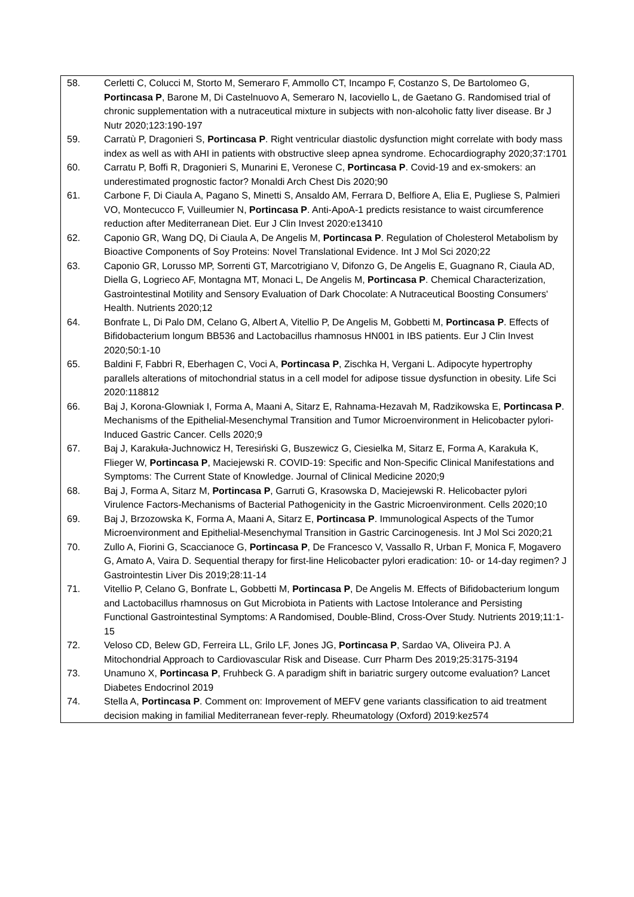| 58. | Cerletti C, Colucci M, Storto M, Semeraro F, Ammollo CT, Incampo F, Costanzo S, De Bartolomeo G, Portincasa P , Barone M, Di Castelnuovo A, Semeraro N, Iacoviello L, de Gaetano G. Randomised trial of chronic supplementation with a nutraceutical mixture in subjects with non-alcoholic fatty liver disease. Br J Nutr 2020;123:190-197 |
| 59. | Carratù P, Dragonieri S, Portincasa P . Right ventricular diastolic dysfunction might correlate with body mass index as well as with AHI in patients with obstructive sleep apnea syndrome. Echocardiography 2020;37:1701 |
| 60. | Carratu P, Boffi R, Dragonieri S, Munarini E, Veronese C, Portincasa P . Covid-19 and ex-smokers: an underestimated prognostic factor? Monaldi Arch Chest Dis 2020;90 |
| 61. | Carbone F, Di Ciaula A, Pagano S, Minetti S, Ansaldo AM, Ferrara D, Belfiore A, Elia E, Pugliese S, Palmieri VO, Montecucco F, Vuilleumier N, Portincasa P . Anti-ApoA-1 predicts resistance to waist circumference reduction after Mediterranean Diet. Eur J Clin Invest 2020:e13410 |
| 62. | Caponio GR, Wang DQ, Di Ciaula A, De Angelis M, Portincasa P . Regulation of Cholesterol Metabolism by Bioactive Components of Soy Proteins: Novel Translational Evidence. Int J Mol Sci 2020;22 |
| 63. | Caponio GR, Lorusso MP, Sorrenti GT, Marcotrigiano V, Difonzo G, De Angelis E, Guagnano R, Ciaula AD, Diella G, Logrieco AF, Montagna MT, Monaci L, De Angelis M, Portincasa P . Chemical Characterization, Gastrointestinal Motility and Sensory Evaluation of Dark Chocolate: A Nutraceutical Boosting Consumers' Health. Nutrients 2020;12 |
| 64. | Bonfrate L, Di Palo DM, Celano G, Albert A, Vitellio P, De Angelis M, Gobbetti M, Portincasa P . Effects of Bifidobacterium longum BB536 and Lactobacillus rhamnosus HN001 in IBS patients. Eur J Clin Invest 2020;50:1-10 |
| 65. | Baldini F, Fabbri R, Eberhagen C, Voci A, Portincasa P , Zischka H, Vergani L. Adipocyte hypertrophy parallels alterations of mitochondrial status in a cell model for adipose tissue dysfunction in obesity. Life Sci 2020:118812 |
| 66. | Baj J, Korona-Glowniak I, Forma A, Maani A, Sitarz E, Rahnama-Hezavah M, Radzikowska E, Portincasa P . Mechanisms of the Epithelial-Mesenchymal Transition and Tumor Microenvironment in Helicobacter pylori-Induced Gastric Cancer. Cells 2020;9 |
| 67. | Baj J, Karakuła-Juchnowicz H, Teresiński G, Buszewicz G, Ciesielka M, Sitarz E, Forma A, Karakuła K, Flieger W, Portincasa P , Maciejewski R. COVID-19: Specific and Non-Specific Clinical Manifestations and Symptoms: The Current State of Knowledge. Journal of Clinical Medicine 2020;9 |
| 68. | Baj J, Forma A, Sitarz M, Portincasa P , Garruti G, Krasowska D, Maciejewski R. Helicobacter pylori Virulence Factors-Mechanisms of Bacterial Pathogenicity in the Gastric Microenvironment. Cells 2020;10 |
| 69. | Baj J, Brzozowska K, Forma A, Maani A, Sitarz E, Portincasa P . Immunological Aspects of the Tumor Microenvironment and Epithelial-Mesenchymal Transition in Gastric Carcinogenesis. Int J Mol Sci 2020;21 |
| 70. | Zullo A, Fiorini G, Scaccianoce G, Portincasa P , De Francesco V, Vassallo R, Urban F, Monica F, Mogavero G, Amato A, Vaira D. Sequential therapy for first-line Helicobacter pylori eradication: 10- or 14-day regimen? J Gastrointestin Liver Dis 2019;28:11-14 |
| 71. | Vitellio P, Celano G, Bonfrate L, Gobbetti M, Portincasa P , De Angelis M. Effects of Bifidobacterium longum and Lactobacillus rhamnosus on Gut Microbiota in Patients with Lactose Intolerance and Persisting Functional Gastrointestinal Symptoms: A Randomised, Double-Blind, Cross-Over Study. Nutrients 2019;11:1-15 |
| 72. | Veloso CD, Belew GD, Ferreira LL, Grilo LF, Jones JG, Portincasa P , Sardao VA, Oliveira PJ. A Mitochondrial Approach to Cardiovascular Risk and Disease. Curr Pharm Des 2019;25:3175-3194 |
| 73. | Unamuno X, Portincasa P , Fruhbeck G. A paradigm shift in bariatric surgery outcome evaluation? Lancet Diabetes Endocrinol 2019 |
| 74. | Stella A, Portincasa P . Comment on: Improvement of MEFV gene variants classification to aid treatment decision making in familial Mediterranean fever-reply. Rheumatology (Oxford) 2019:kez574 |